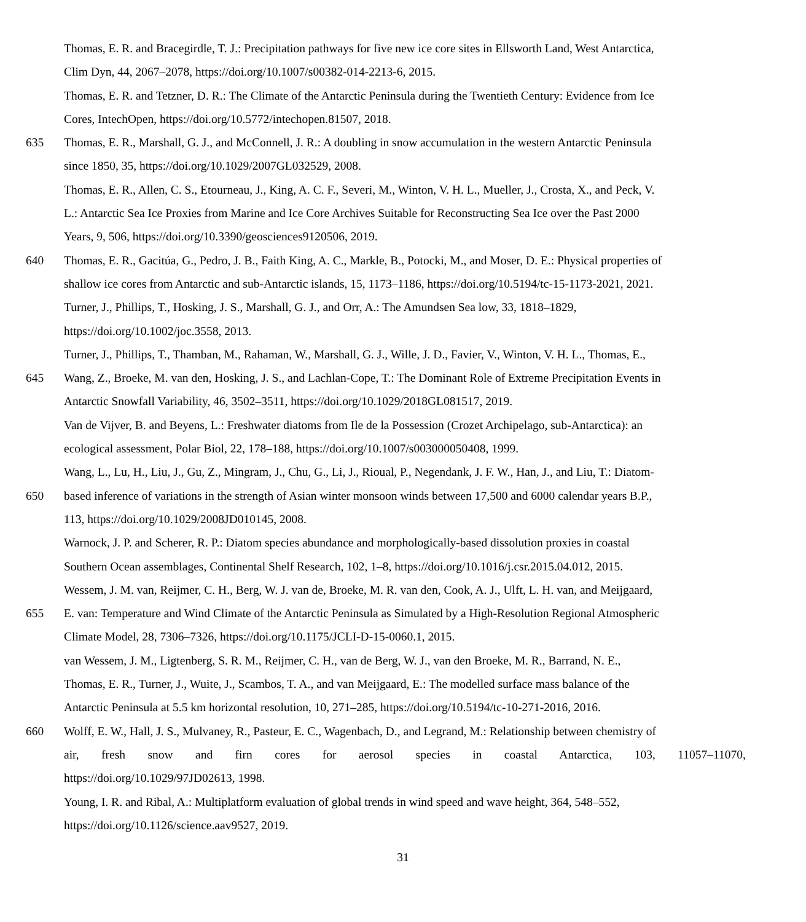Thomas, E. R. and Bracegirdle, T. J.: Precipitation pathways for five new ice core sites in Ellsworth Land, West Antarctica,
Clim Dyn, 44, 2067–2078, https://doi.org/10.1007/s00382-014-2213-6, 2015.
Thomas, E. R. and Tetzner, D. R.: The Climate of the Antarctic Peninsula during the Twentieth Century: Evidence from Ice
Cores, IntechOpen, https://doi.org/10.5772/intechopen.81507, 2018.
635 Thomas, E. R., Marshall, G. J., and McConnell, J. R.: A doubling in snow accumulation in the western Antarctic Peninsula
since 1850, 35, https://doi.org/10.1029/2007GL032529, 2008.
Thomas, E. R., Allen, C. S., Etourneau, J., King, A. C. F., Severi, M., Winton, V. H. L., Mueller, J., Crosta, X., and Peck, V.
L.: Antarctic Sea Ice Proxies from Marine and Ice Core Archives Suitable for Reconstructing Sea Ice over the Past 2000
Years, 9, 506, https://doi.org/10.3390/geosciences9120506, 2019.
640 Thomas, E. R., Gacitúa, G., Pedro, J. B., Faith King, A. C., Markle, B., Potocki, M., and Moser, D. E.: Physical properties of
shallow ice cores from Antarctic and sub-Antarctic islands, 15, 1173–1186, https://doi.org/10.5194/tc-15-1173-2021, 2021.
Turner, J., Phillips, T., Hosking, J. S., Marshall, G. J., and Orr, A.: The Amundsen Sea low, 33, 1818–1829,
https://doi.org/10.1002/joc.3558, 2013.
Turner, J., Phillips, T., Thamban, M., Rahaman, W., Marshall, G. J., Wille, J. D., Favier, V., Winton, V. H. L., Thomas, E.,
645 Wang, Z., Broeke, M. van den, Hosking, J. S., and Lachlan-Cope, T.: The Dominant Role of Extreme Precipitation Events in
Antarctic Snowfall Variability, 46, 3502–3511, https://doi.org/10.1029/2018GL081517, 2019.
Van de Vijver, B. and Beyens, L.: Freshwater diatoms from Ile de la Possession (Crozet Archipelago, sub-Antarctica): an
ecological assessment, Polar Biol, 22, 178–188, https://doi.org/10.1007/s003000050408, 1999.
Wang, L., Lu, H., Liu, J., Gu, Z., Mingram, J., Chu, G., Li, J., Rioual, P., Negendank, J. F. W., Han, J., and Liu, T.: Diatom-
650 based inference of variations in the strength of Asian winter monsoon winds between 17,500 and 6000 calendar years B.P.,
113, https://doi.org/10.1029/2008JD010145, 2008.
Warnock, J. P. and Scherer, R. P.: Diatom species abundance and morphologically-based dissolution proxies in coastal
Southern Ocean assemblages, Continental Shelf Research, 102, 1–8, https://doi.org/10.1016/j.csr.2015.04.012, 2015.
Wessem, J. M. van, Reijmer, C. H., Berg, W. J. van de, Broeke, M. R. van den, Cook, A. J., Ulft, L. H. van, and Meijgaard,
655 E. van: Temperature and Wind Climate of the Antarctic Peninsula as Simulated by a High-Resolution Regional Atmospheric
Climate Model, 28, 7306–7326, https://doi.org/10.1175/JCLI-D-15-0060.1, 2015.
van Wessem, J. M., Ligtenberg, S. R. M., Reijmer, C. H., van de Berg, W. J., van den Broeke, M. R., Barrand, N. E.,
Thomas, E. R., Turner, J., Wuite, J., Scambos, T. A., and van Meijgaard, E.: The modelled surface mass balance of the
Antarctic Peninsula at 5.5 km horizontal resolution, 10, 271–285, https://doi.org/10.5194/tc-10-271-2016, 2016.
660 Wolff, E. W., Hall, J. S., Mulvaney, R., Pasteur, E. C., Wagenbach, D., and Legrand, M.: Relationship between chemistry of
air, fresh snow and firn cores for aerosol species in coastal Antarctica, 103, 11057–11070,
https://doi.org/10.1029/97JD02613, 1998.
Young, I. R. and Ribal, A.: Multiplatform evaluation of global trends in wind speed and wave height, 364, 548–552,
https://doi.org/10.1126/science.aav9527, 2019.
31